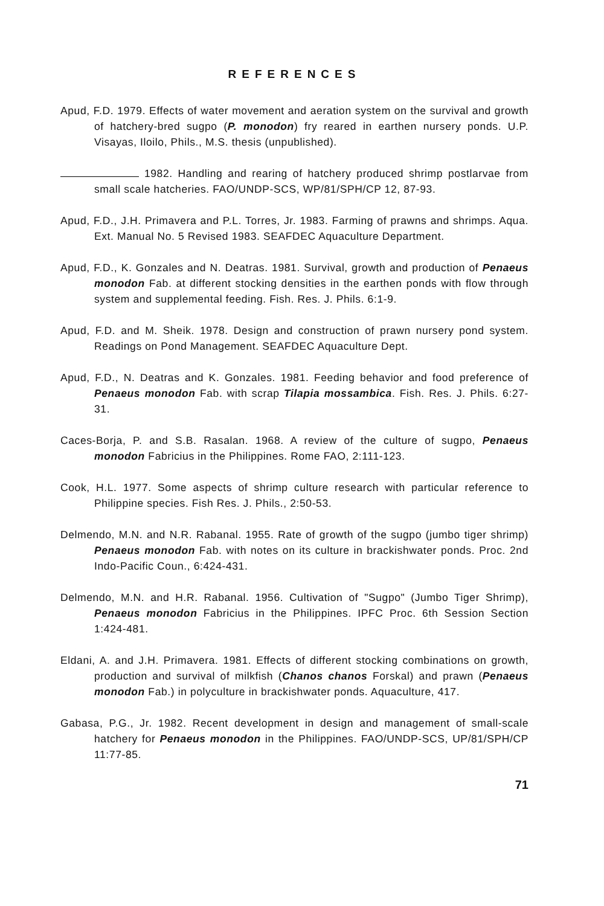REFERENCES
Apud, F.D. 1979. Effects of water movement and aeration system on the survival and growth of hatchery-bred sugpo (P. monodon) fry reared in earthen nursery ponds. U.P. Visayas, Iloilo, Phils., M.S. thesis (unpublished).
1982. Handling and rearing of hatchery produced shrimp postlarvae from small scale hatcheries. FAO/UNDP-SCS, WP/81/SPH/CP 12, 87-93.
Apud, F.D., J.H. Primavera and P.L. Torres, Jr. 1983. Farming of prawns and shrimps. Aqua. Ext. Manual No. 5 Revised 1983. SEAFDEC Aquaculture Department.
Apud, F.D., K. Gonzales and N. Deatras. 1981. Survival, growth and production of Penaeus monodon Fab. at different stocking densities in the earthen ponds with flow through system and supplemental feeding. Fish. Res. J. Phils. 6:1-9.
Apud, F.D. and M. Sheik. 1978. Design and construction of prawn nursery pond system. Readings on Pond Management. SEAFDEC Aquaculture Dept.
Apud, F.D., N. Deatras and K. Gonzales. 1981. Feeding behavior and food preference of Penaeus monodon Fab. with scrap Tilapia mossambica. Fish. Res. J. Phils. 6:27-31.
Caces-Borja, P. and S.B. Rasalan. 1968. A review of the culture of sugpo, Penaeus monodon Fabricius in the Philippines. Rome FAO, 2:111-123.
Cook, H.L. 1977. Some aspects of shrimp culture research with particular reference to Philippine species. Fish Res. J. Phils., 2:50-53.
Delmendo, M.N. and N.R. Rabanal. 1955. Rate of growth of the sugpo (jumbo tiger shrimp) Penaeus monodon Fab. with notes on its culture in brackishwater ponds. Proc. 2nd Indo-Pacific Coun., 6:424-431.
Delmendo, M.N. and H.R. Rabanal. 1956. Cultivation of "Sugpo" (Jumbo Tiger Shrimp), Penaeus monodon Fabricius in the Philippines. IPFC Proc. 6th Session Section 1:424-481.
Eldani, A. and J.H. Primavera. 1981. Effects of different stocking combinations on growth, production and survival of milkfish (Chanos chanos Forskal) and prawn (Penaeus monodon Fab.) in polyculture in brackishwater ponds. Aquaculture, 417.
Gabasa, P.G., Jr. 1982. Recent development in design and management of small-scale hatchery for Penaeus monodon in the Philippines. FAO/UNDP-SCS, UP/81/SPH/CP 11:77-85.
71